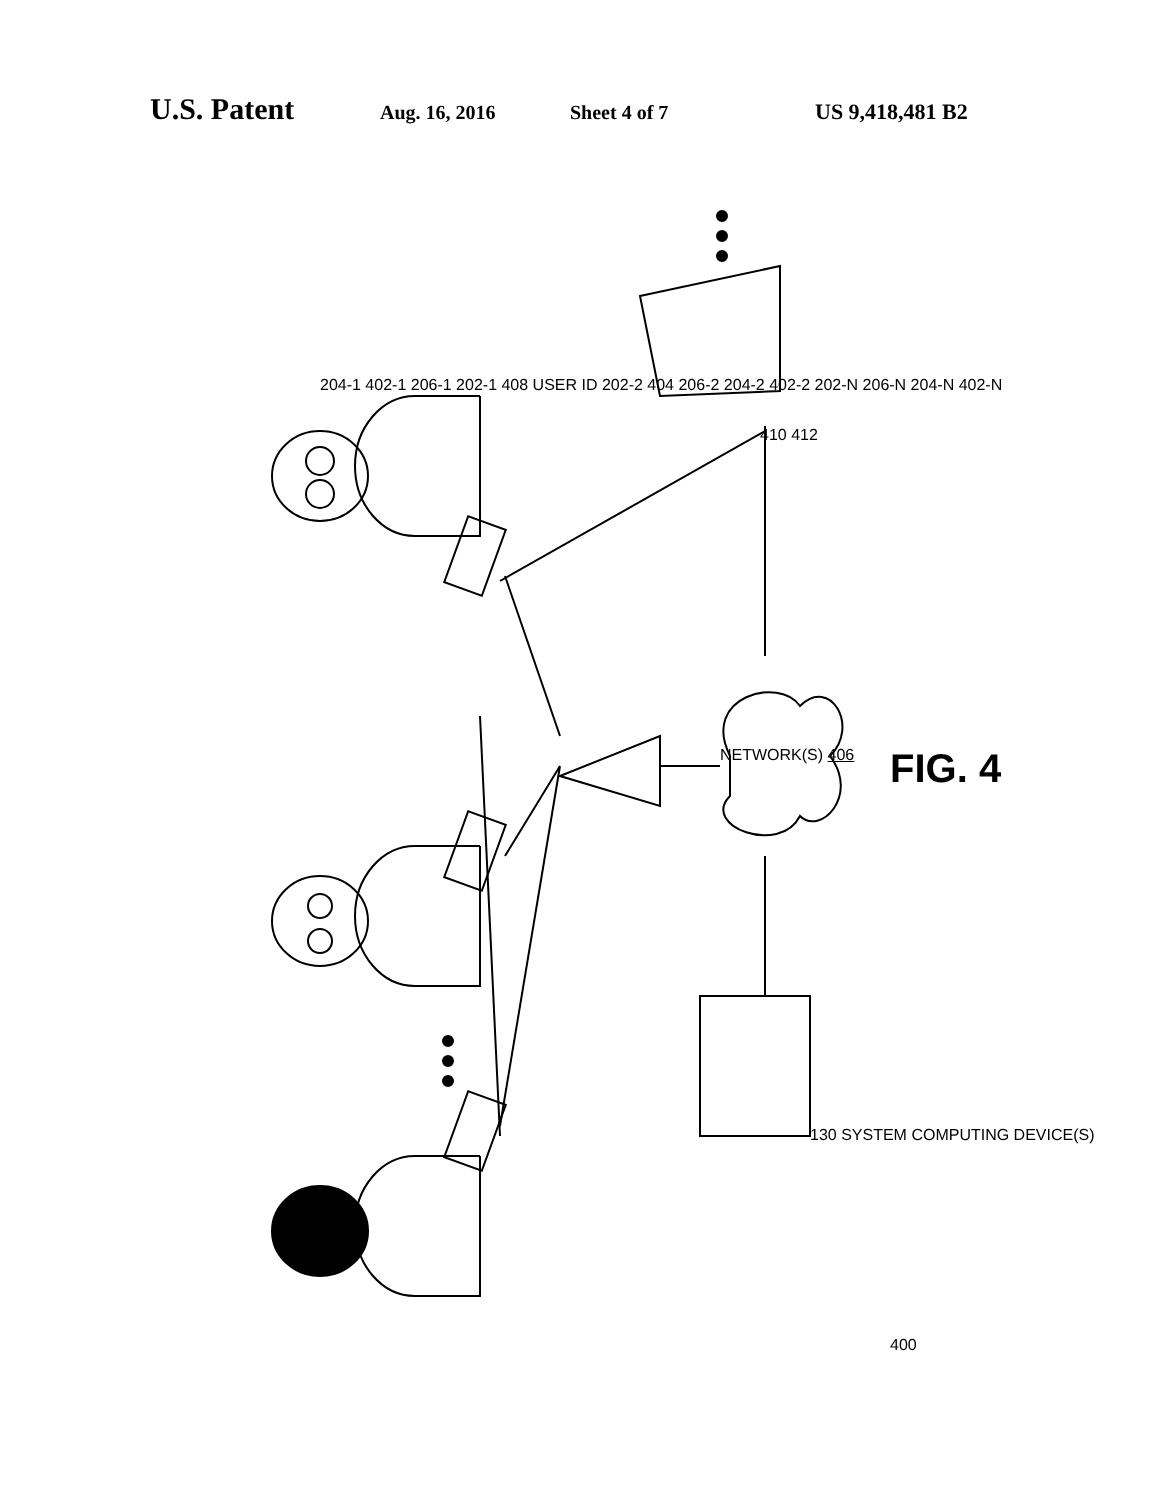U.S. Patent Aug. 16, 2016 Sheet 4 of 7 US 9,418,481 B2
204-1 402-1 206-1 202-1 408 USER ID 202-2 404 206-2 204-2 402-2 202-N 206-N 204-N 402-N
NETWORK(S) 406
410 412
130 SYSTEM COMPUTING DEVICE(S)
400
FIG. 4